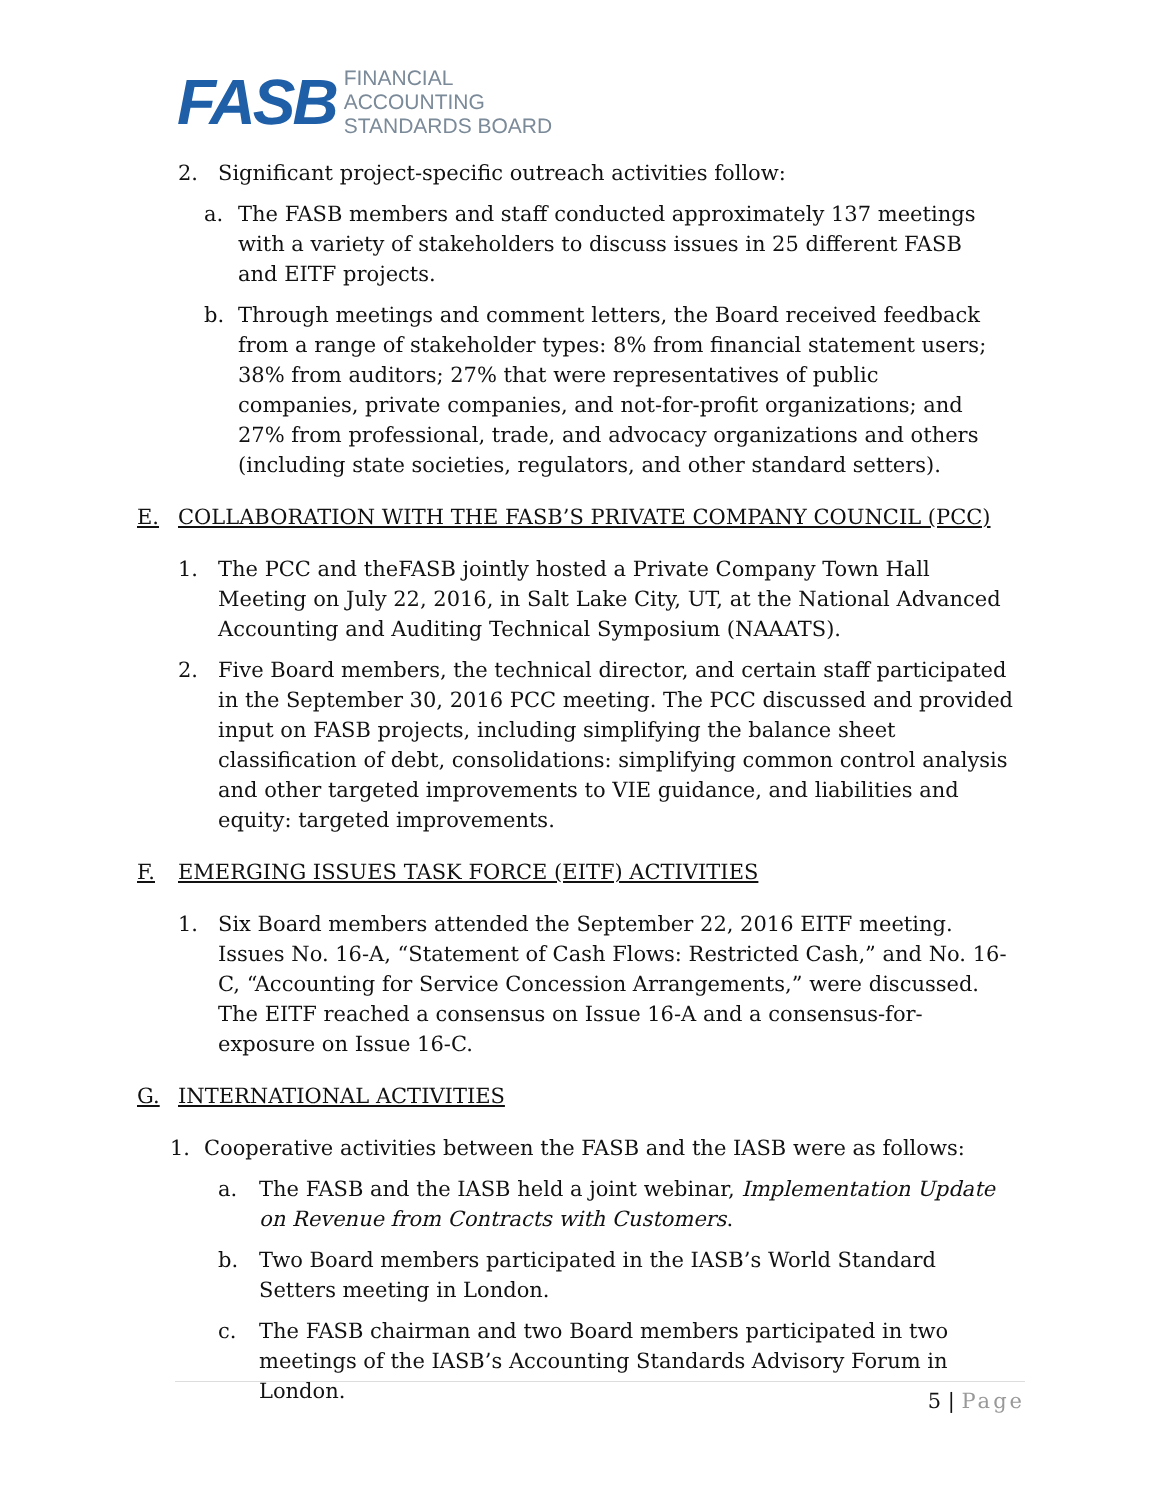FASB
FINANCIAL
ACCOUNTING
STANDARDS BOARD
2. Significant project-specific outreach activities follow:
a. The FASB members and staff conducted approximately 137 meetings with a variety of stakeholders to discuss issues in 25 different FASB and EITF projects.
b. Through meetings and comment letters, the Board received feedback from a range of stakeholder types: 8% from financial statement users; 38% from auditors; 27% that were representatives of public companies, private companies, and not-for-profit organizations; and 27% from professional, trade, and advocacy organizations and others (including state societies, regulators, and other standard setters).
E. COLLABORATION WITH THE FASB’S PRIVATE COMPANY COUNCIL (PCC)
1. The PCC and theFASB jointly hosted a Private Company Town Hall Meeting on July 22, 2016, in Salt Lake City, UT, at the National Advanced Accounting and Auditing Technical Symposium (NAAATS).
2. Five Board members, the technical director, and certain staff participated in the September 30, 2016 PCC meeting. The PCC discussed and provided input on FASB projects, including simplifying the balance sheet classification of debt, consolidations: simplifying common control analysis and other targeted improvements to VIE guidance, and liabilities and equity: targeted improvements.
F. EMERGING ISSUES TASK FORCE (EITF) ACTIVITIES
1. Six Board members attended the September 22, 2016 EITF meeting. Issues No. 16-A, “Statement of Cash Flows: Restricted Cash,” and No. 16-C, “Accounting for Service Concession Arrangements,” were discussed. The EITF reached a consensus on Issue 16-A and a consensus-for-exposure on Issue 16-C.
G. INTERNATIONAL ACTIVITIES
1. Cooperative activities between the FASB and the IASB were as follows:
a. The FASB and the IASB held a joint webinar, Implementation Update on Revenue from Contracts with Customers.
b. Two Board members participated in the IASB’s World Standard Setters meeting in London.
c. The FASB chairman and two Board members participated in two meetings of the IASB’s Accounting Standards Advisory Forum in London.
5 | Page